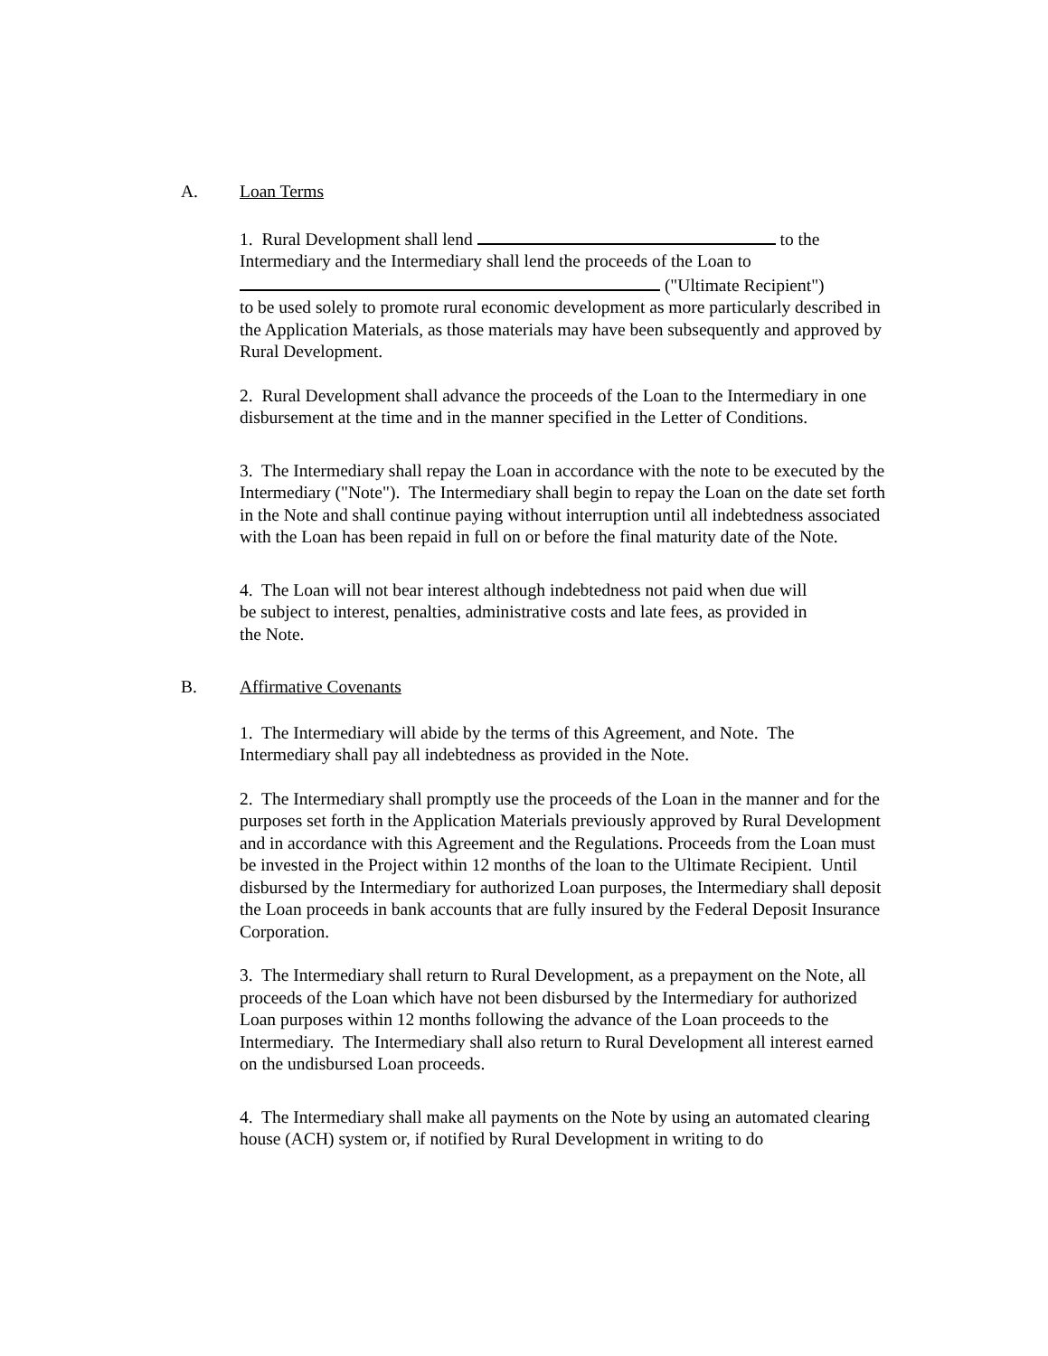A. Loan Terms
1. Rural Development shall lend to the Intermediary and the Intermediary shall lend the proceeds of the Loan to
("Ultimate Recipient")
to be used solely to promote rural economic development as more particularly described in the Application Materials, as those materials may have been subsequently and approved by Rural Development.
2. Rural Development shall advance the proceeds of the Loan to the Intermediary in one disbursement at the time and in the manner specified in the Letter of Conditions.
3. The Intermediary shall repay the Loan in accordance with the note to be executed by the Intermediary ("Note"). The Intermediary shall begin to repay the Loan on the date set forth in the Note and shall continue paying without interruption until all indebtedness associated with the Loan has been repaid in full on or before the final maturity date of the Note.
4. The Loan will not bear interest although indebtedness not paid when due will
be subject to interest, penalties, administrative costs and late fees, as provided in
the Note.
B. Affirmative Covenants
1. The Intermediary will abide by the terms of this Agreement, and Note. The Intermediary shall pay all indebtedness as provided in the Note.
2. The Intermediary shall promptly use the proceeds of the Loan in the manner and for the purposes set forth in the Application Materials previously approved by Rural Development and in accordance with this Agreement and the Regulations. Proceeds from the Loan must be invested in the Project within 12 months of the loan to the Ultimate Recipient. Until disbursed by the Intermediary for authorized Loan purposes, the Intermediary shall deposit the Loan proceeds in bank accounts that are fully insured by the Federal Deposit Insurance Corporation.
3. The Intermediary shall return to Rural Development, as a prepayment on the Note, all proceeds of the Loan which have not been disbursed by the Intermediary for authorized Loan purposes within 12 months following the advance of the Loan proceeds to the Intermediary. The Intermediary shall also return to Rural Development all interest earned on the undisbursed Loan proceeds.
4. The Intermediary shall make all payments on the Note by using an automated clearing house (ACH) system or, if notified by Rural Development in writing to do